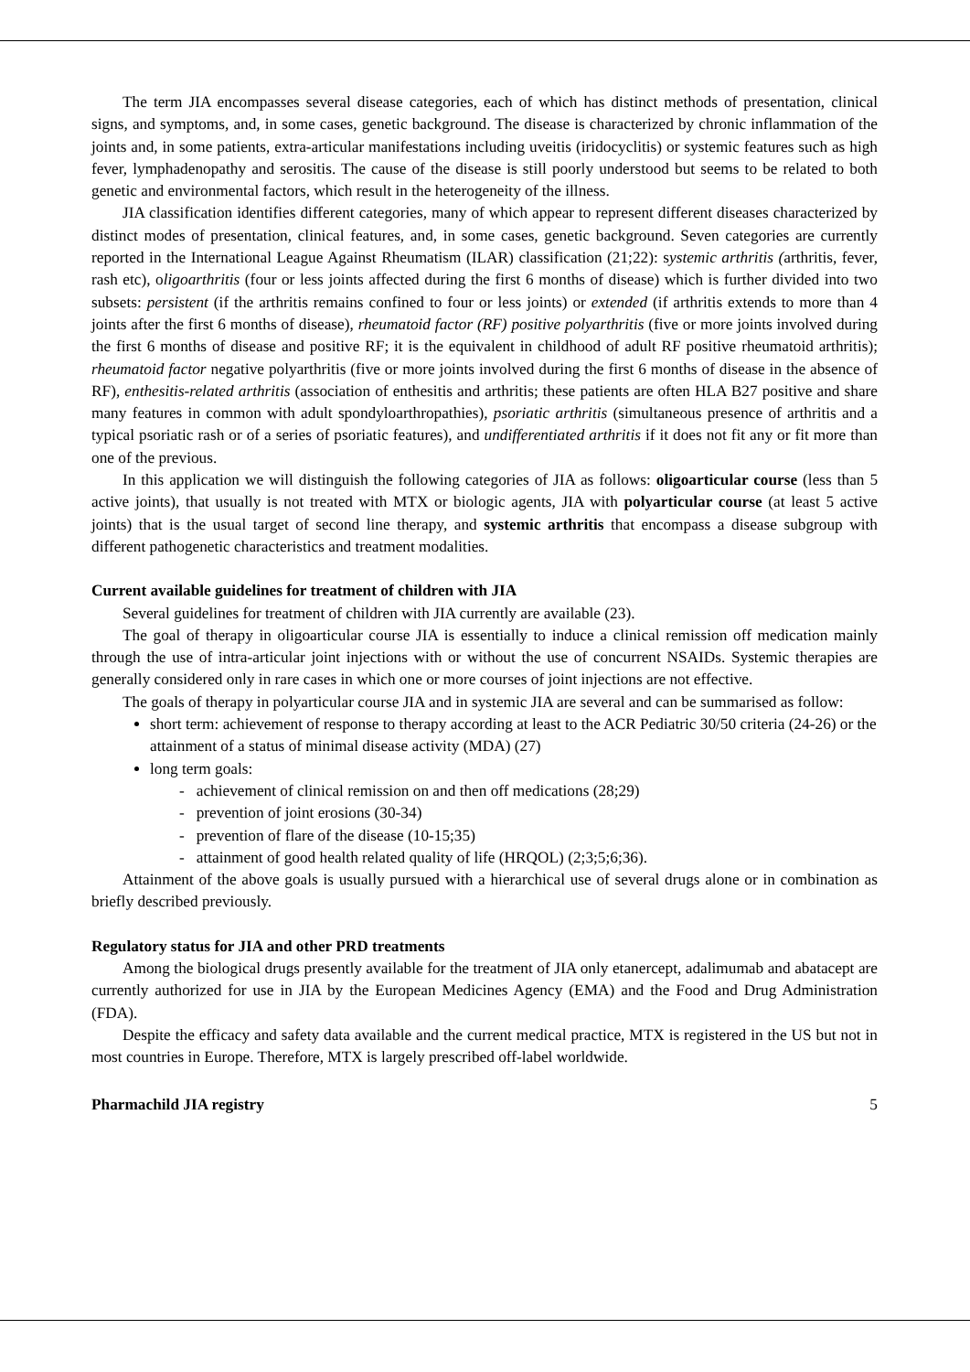The term JIA encompasses several disease categories, each of which has distinct methods of presentation, clinical signs, and symptoms, and, in some cases, genetic background. The disease is characterized by chronic inflammation of the joints and, in some patients, extra-articular manifestations including uveitis (iridocyclitis) or systemic features such as high fever, lymphadenopathy and serositis. The cause of the disease is still poorly understood but seems to be related to both genetic and environmental factors, which result in the heterogeneity of the illness.
JIA classification identifies different categories, many of which appear to represent different diseases characterized by distinct modes of presentation, clinical features, and, in some cases, genetic background. Seven categories are currently reported in the International League Against Rheumatism (ILAR) classification (21;22): systemic arthritis (arthritis, fever, rash etc), oligoarthritis (four or less joints affected during the first 6 months of disease) which is further divided into two subsets: persistent (if the arthritis remains confined to four or less joints) or extended (if arthritis extends to more than 4 joints after the first 6 months of disease), rheumatoid factor (RF) positive polyarthritis (five or more joints involved during the first 6 months of disease and positive RF; it is the equivalent in childhood of adult RF positive rheumatoid arthritis); rheumatoid factor negative polyarthritis (five or more joints involved during the first 6 months of disease in the absence of RF), enthesitis-related arthritis (association of enthesitis and arthritis; these patients are often HLA B27 positive and share many features in common with adult spondyloarthropathies), psoriatic arthritis (simultaneous presence of arthritis and a typical psoriatic rash or of a series of psoriatic features), and undifferentiated arthritis if it does not fit any or fit more than one of the previous.
In this application we will distinguish the following categories of JIA as follows: oligoarticular course (less than 5 active joints), that usually is not treated with MTX or biologic agents, JIA with polyarticular course (at least 5 active joints) that is the usual target of second line therapy, and systemic arthritis that encompass a disease subgroup with different pathogenetic characteristics and treatment modalities.
Current available guidelines for treatment of children with JIA
Several guidelines for treatment of children with JIA currently are available (23).
The goal of therapy in oligoarticular course JIA is essentially to induce a clinical remission off medication mainly through the use of intra-articular joint injections with or without the use of concurrent NSAIDs. Systemic therapies are generally considered only in rare cases in which one or more courses of joint injections are not effective.
The goals of therapy in polyarticular course JIA and in systemic JIA are several and can be summarised as follow:
short term: achievement of response to therapy according at least to the ACR Pediatric 30/50 criteria (24-26) or the attainment of a status of minimal disease activity (MDA) (27)
long term goals:
- achievement of clinical remission on and then off medications (28;29)
- prevention of joint erosions (30-34)
- prevention of flare of the disease (10-15;35)
- attainment of good health related quality of life (HRQOL) (2;3;5;6;36).
Attainment of the above goals is usually pursued with a hierarchical use of several drugs alone or in combination as briefly described previously.
Regulatory status for JIA and other PRD treatments
Among the biological drugs presently available for the treatment of JIA only etanercept, adalimumab and abatacept are currently authorized for use in JIA by the European Medicines Agency (EMA) and the Food and Drug Administration (FDA).
Despite the efficacy and safety data available and the current medical practice, MTX is registered in the US but not in most countries in Europe. Therefore, MTX is largely prescribed off-label worldwide.
Pharmachild JIA registry 5